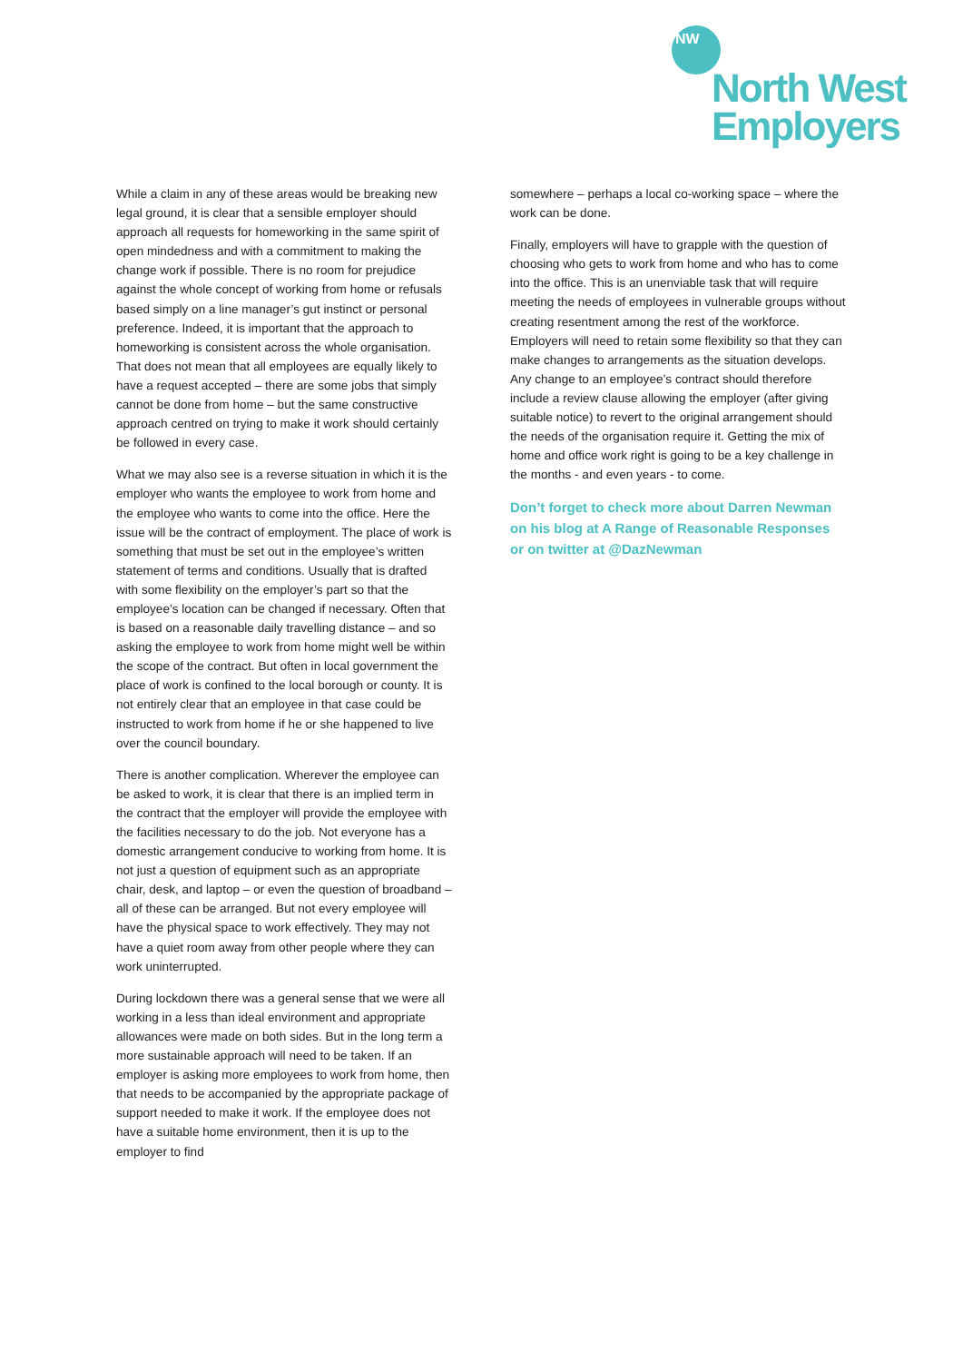NW
North West
Employers
While a claim in any of these areas would be breaking new legal ground, it is clear that a sensible employer should approach all requests for homeworking in the same spirit of open mindedness and with a commitment to making the change work if possible. There is no room for prejudice against the whole concept of working from home or refusals based simply on a line manager’s gut instinct or personal preference. Indeed, it is important that the approach to homeworking is consistent across the whole organisation. That does not mean that all employees are equally likely to have a request accepted – there are some jobs that simply cannot be done from home – but the same constructive approach centred on trying to make it work should certainly be followed in every case.
What we may also see is a reverse situation in which it is the employer who wants the employee to work from home and the employee who wants to come into the office. Here the issue will be the contract of employment. The place of work is something that must be set out in the employee’s written statement of terms and conditions. Usually that is drafted with some flexibility on the employer’s part so that the employee’s location can be changed if necessary. Often that is based on a reasonable daily travelling distance – and so asking the employee to work from home might well be within the scope of the contract. But often in local government the place of work is confined to the local borough or county. It is not entirely clear that an employee in that case could be instructed to work from home if he or she happened to live over the council boundary.
There is another complication. Wherever the employee can be asked to work, it is clear that there is an implied term in the contract that the employer will provide the employee with the facilities necessary to do the job. Not everyone has a domestic arrangement conducive to working from home. It is not just a question of equipment such as an appropriate chair, desk, and laptop – or even the question of broadband – all of these can be arranged. But not every employee will have the physical space to work effectively. They may not have a quiet room away from other people where they can work uninterrupted.
During lockdown there was a general sense that we were all working in a less than ideal environment and appropriate allowances were made on both sides. But in the long term a more sustainable approach will need to be taken. If an employer is asking more employees to work from home, then that needs to be accompanied by the appropriate package of support needed to make it work. If the employee does not have a suitable home environment, then it is up to the employer to find
somewhere – perhaps a local co-working space – where the work can be done.
Finally, employers will have to grapple with the question of choosing who gets to work from home and who has to come into the office. This is an unenviable task that will require meeting the needs of employees in vulnerable groups without creating resentment among the rest of the workforce. Employers will need to retain some flexibility so that they can make changes to arrangements as the situation develops. Any change to an employee’s contract should therefore include a review clause allowing the employer (after giving suitable notice) to revert to the original arrangement should the needs of the organisation require it. Getting the mix of home and office work right is going to be a key challenge in the months - and even years - to come.
Don’t forget to check more about Darren Newman on his blog at A Range of Reasonable Responses or on twitter at @DazNewman